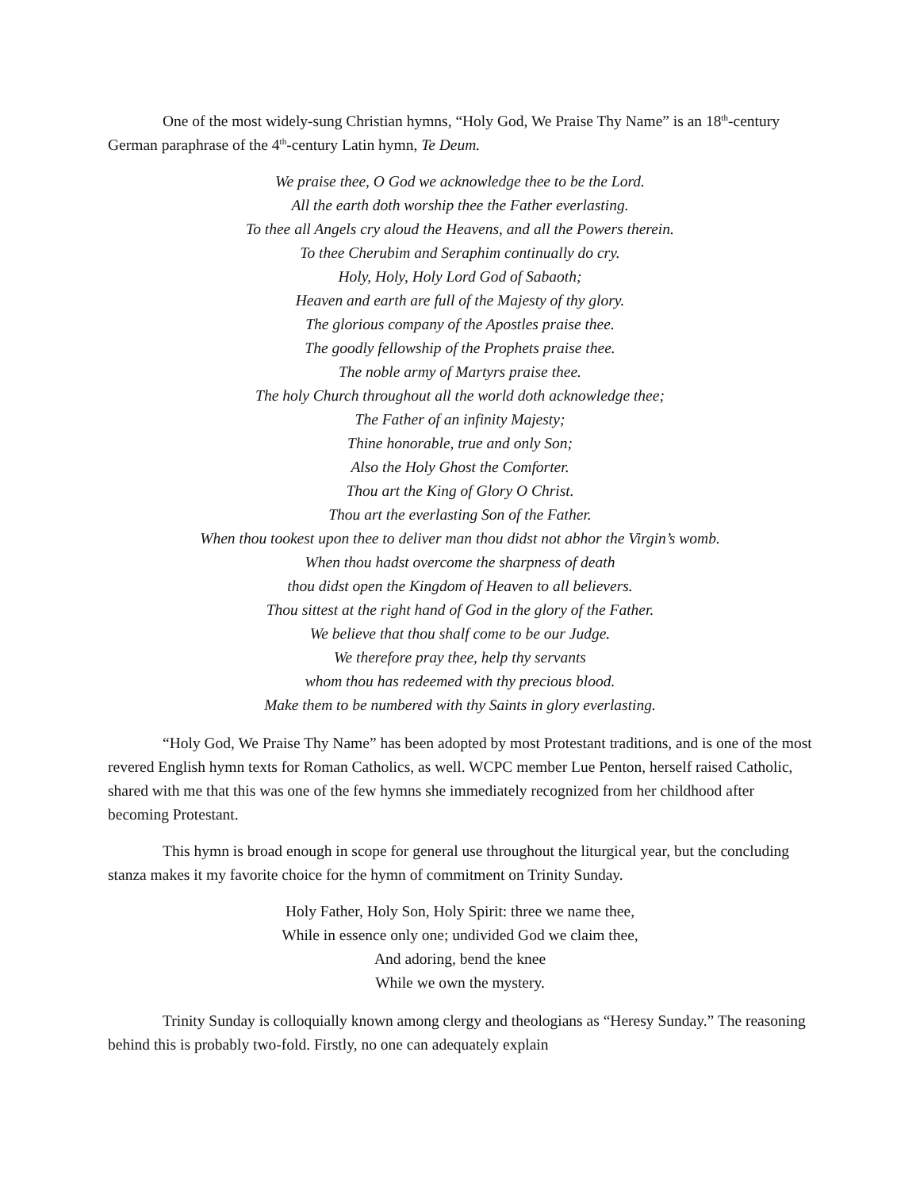One of the most widely-sung Christian hymns, “Holy God, We Praise Thy Name” is an 18<sup>th</sup>-century German paraphrase of the 4<sup>th</sup>-century Latin hymn, Te Deum.
We praise thee, O God we acknowledge thee to be the Lord.
All the earth doth worship thee the Father everlasting.
To thee all Angels cry aloud the Heavens, and all the Powers therein.
To thee Cherubim and Seraphim continually do cry.
Holy, Holy, Holy Lord God of Sabaoth;
Heaven and earth are full of the Majesty of thy glory.
The glorious company of the Apostles praise thee.
The goodly fellowship of the Prophets praise thee.
The noble army of Martyrs praise thee.
The holy Church throughout all the world doth acknowledge thee;
The Father of an infinity Majesty;
Thine honorable, true and only Son;
Also the Holy Ghost the Comforter.
Thou art the King of Glory O Christ.
Thou art the everlasting Son of the Father.
When thou tookest upon thee to deliver man thou didst not abhor the Virgin’s womb.
When thou hadst overcome the sharpness of death
thou didst open the Kingdom of Heaven to all believers.
Thou sittest at the right hand of God in the glory of the Father.
We believe that thou shalf come to be our Judge.
We therefore pray thee, help thy servants
whom thou has redeemed with thy precious blood.
Make them to be numbered with thy Saints in glory everlasting.
“Holy God, We Praise Thy Name” has been adopted by most Protestant traditions, and is one of the most revered English hymn texts for Roman Catholics, as well. WCPC member Lue Penton, herself raised Catholic, shared with me that this was one of the few hymns she immediately recognized from her childhood after becoming Protestant.
This hymn is broad enough in scope for general use throughout the liturgical year, but the concluding stanza makes it my favorite choice for the hymn of commitment on Trinity Sunday.
Holy Father, Holy Son, Holy Spirit: three we name thee,
While in essence only one; undivided God we claim thee,
And adoring, bend the knee
While we own the mystery.
Trinity Sunday is colloquially known among clergy and theologians as “Heresy Sunday.” The reasoning behind this is probably two-fold. Firstly, no one can adequately explain